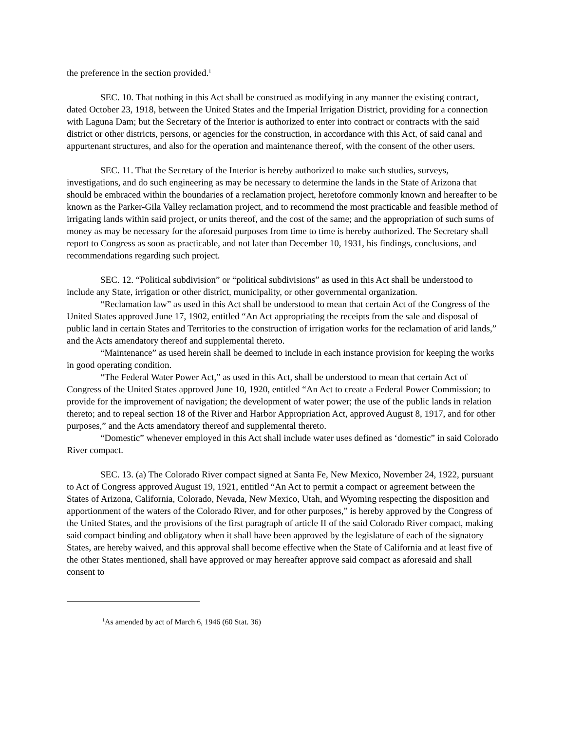the preference in the section provided.<sup>1</sup>
SEC. 10. That nothing in this Act shall be construed as modifying in any manner the existing contract, dated October 23, 1918, between the United States and the Imperial Irrigation District, providing for a connection with Laguna Dam; but the Secretary of the Interior is authorized to enter into contract or contracts with the said district or other districts, persons, or agencies for the construction, in accordance with this Act, of said canal and appurtenant structures, and also for the operation and maintenance thereof, with the consent of the other users.
SEC. 11. That the Secretary of the Interior is hereby authorized to make such studies, surveys, investigations, and do such engineering as may be necessary to determine the lands in the State of Arizona that should be embraced within the boundaries of a reclamation project, heretofore commonly known and hereafter to be known as the Parker-Gila Valley reclamation project, and to recommend the most practicable and feasible method of irrigating lands within said project, or units thereof, and the cost of the same; and the appropriation of such sums of money as may be necessary for the aforesaid purposes from time to time is hereby authorized. The Secretary shall report to Congress as soon as practicable, and not later than December 10, 1931, his findings, conclusions, and recommendations regarding such project.
SEC. 12. “Political subdivision” or “political subdivisions” as used in this Act shall be understood to include any State, irrigation or other district, municipality, or other governmental organization.
“Reclamation law” as used in this Act shall be understood to mean that certain Act of the Congress of the United States approved June 17, 1902, entitled “An Act appropriating the receipts from the sale and disposal of public land in certain States and Territories to the construction of irrigation works for the reclamation of arid lands,” and the Acts amendatory thereof and supplemental thereto.
“Maintenance” as used herein shall be deemed to include in each instance provision for keeping the works in good operating condition.
“The Federal Water Power Act,” as used in this Act, shall be understood to mean that certain Act of Congress of the United States approved June 10, 1920, entitled “An Act to create a Federal Power Commission; to provide for the improvement of navigation; the development of water power; the use of the public lands in relation thereto; and to repeal section 18 of the River and Harbor Appropriation Act, approved August 8, 1917, and for other purposes,” and the Acts amendatory thereof and supplemental thereto.
“Domestic” whenever employed in this Act shall include water uses defined as ‘domestic” in said Colorado River compact.
SEC. 13. (a) The Colorado River compact signed at Santa Fe, New Mexico, November 24, 1922, pursuant to Act of Congress approved August 19, 1921, entitled “An Act to permit a compact or agreement between the States of Arizona, California, Colorado, Nevada, New Mexico, Utah, and Wyoming respecting the disposition and apportionment of the waters of the Colorado River, and for other purposes,” is hereby approved by the Congress of the United States, and the provisions of the first paragraph of article II of the said Colorado River compact, making said compact binding and obligatory when it shall have been approved by the legislature of each of the signatory States, are hereby waived, and this approval shall become effective when the State of California and at least five of the other States mentioned, shall have approved or may hereafter approve said compact as aforesaid and shall consent to
<sup>1</sup> As amended by act of March 6, 1946 (60 Stat. 36)